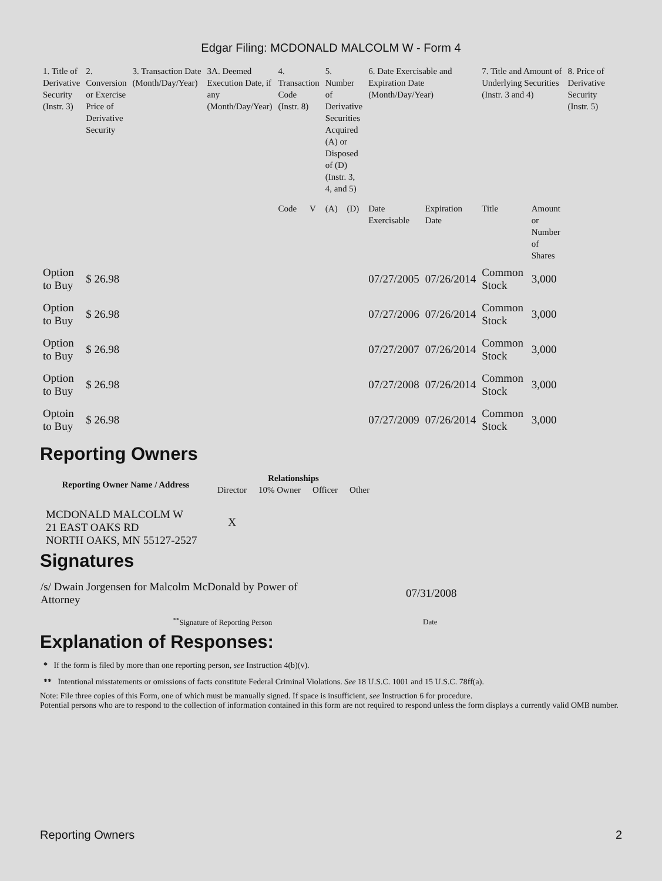Edgar Filing: MCDONALD MALCOLM W - Form 4
| 1. Title of Derivative Security (Instr. 3) | 2. Conversion or Exercise Price of Derivative Security | 3. Transaction Date (Month/Day/Year) | 3A. Deemed Execution Date, if any (Month/Day/Year) | 4. Transaction Code (Instr. 8) | | 5. Number of Derivative Securities Acquired (A) or Disposed of (D) (Instr. 3, 4, and 5) | | 6. Date Exercisable and Expiration Date (Month/Day/Year) | | 7. Title and Amount of Underlying Securities (Instr. 3 and 4) | | 8. Price of Derivative Security (Instr. 5) |
| --- | --- | --- | --- | --- | --- | --- | --- | --- | --- | --- | --- | --- |
| | | | | Code | V | (A) | (D) | Date Exercisable | Expiration Date | Title | Amount or Number of Shares | |
| Option to Buy | $ 26.98 | | | | | | | 07/27/2005 | 07/26/2014 | Common Stock | 3,000 | |
| Option to Buy | $ 26.98 | | | | | | | 07/27/2006 | 07/26/2014 | Common Stock | 3,000 | |
| Option to Buy | $ 26.98 | | | | | | | 07/27/2007 | 07/26/2014 | Common Stock | 3,000 | |
| Option to Buy | $ 26.98 | | | | | | | 07/27/2008 | 07/26/2014 | Common Stock | 3,000 | |
| Optoin to Buy | $ 26.98 | | | | | | | 07/27/2009 | 07/26/2014 | Common Stock | 3,000 | |
Reporting Owners
| Reporting Owner Name / Address | Relationships | | | |
| --- | --- | --- | --- | --- |
| | Director | 10% Owner | Officer | Other |
| MCDONALD MALCOLM W 21 EAST OAKS RD NORTH OAKS, MN 55127-2527 | X | | | |
Signatures
| /s/ Dwain Jorgensen for Malcolm McDonald by Power of Attorney | 07/31/2008 |
| <sup>**</sup> Signature of Reporting Person | Date |
Explanation of Responses:
* If the form is filed by more than one reporting person, see Instruction 4(b)(v).
** Intentional misstatements or omissions of facts constitute Federal Criminal Violations. See 18 U.S.C. 1001 and 15 U.S.C. 78ff(a).
Note: File three copies of this Form, one of which must be manually signed. If space is insufficient, see Instruction 6 for procedure.
Potential persons who are to respond to the collection of information contained in this form are not required to respond unless the form displays a currently valid OMB number.
Reporting Owners 2